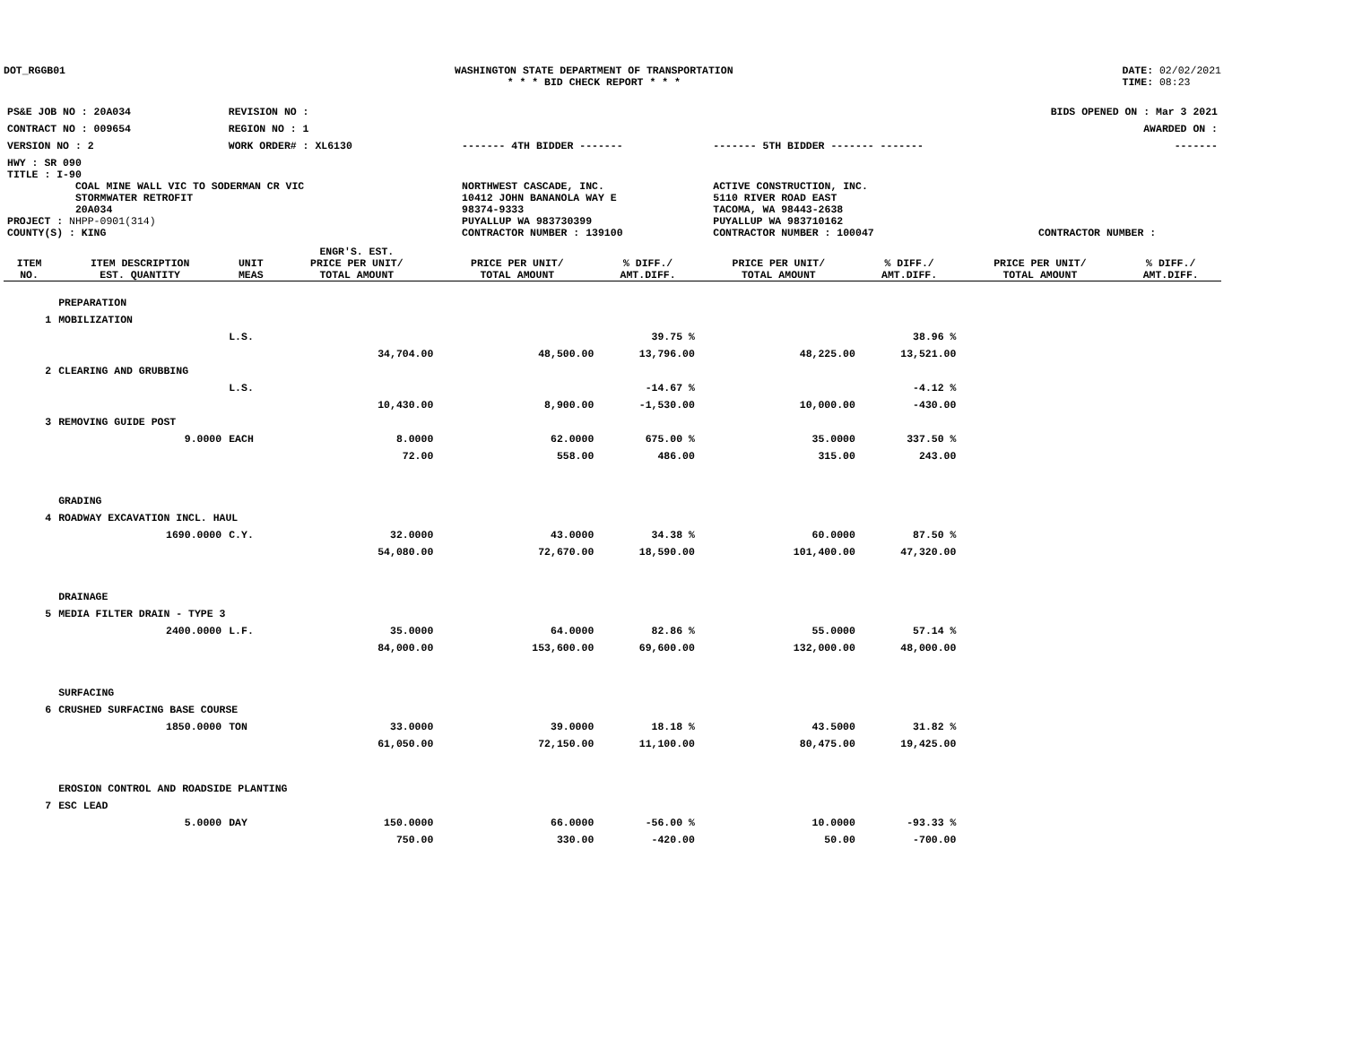DOT_RGGB01 WASHINGTON STATE DEPARTMENT OF TRANSPORTATION
* * * BID CHECK REPORT * * *
DATE: 02/02/2021
TIME: 08:23
| PS&E JOB NO : 20A034 | REVISION NO : | | | BIDS OPENED ON : Mar 3 2021 | |
| CONTRACT NO : 009654 | REGION NO : 1 | | | AWARDED ON : | |
| VERSION NO : 2 | WORK ORDER# : XL6130 | | ------- 4TH BIDDER ------- | ------- 5TH BIDDER ------- ------- | ------- |
| HWY : SR 090 | | | | | |
| TITLE : I-90 COAL MINE WALL VIC TO SODERMAN CR VIC STORMWATER RETROFIT 20A034 PROJECT : NHPP-0901(314) COUNTY(S) : KING | | | NORTHWEST CASCADE, INC. 10412 JOHN BANANOLA WAY E 98374-9333 PUYALLUP WA 983730399 CONTRACTOR NUMBER : 139100 | ACTIVE CONSTRUCTION, INC. 5110 RIVER ROAD EAST TACOMA, WA 98443-2638 PUYALLUP WA 983710162 CONTRACTOR NUMBER : 100047 | CONTRACTOR NUMBER : |
| ITEM NO. | ITEM DESCRIPTION EST. QUANTITY | UNIT MEAS | ENGR'S. EST. PRICE PER UNIT/ TOTAL AMOUNT | PRICE PER UNIT/ TOTAL AMOUNT | % DIFF./ AMT.DIFF. | PRICE PER UNIT/ TOTAL AMOUNT | % DIFF./ AMT.DIFF. | PRICE PER UNIT/ TOTAL AMOUNT | % DIFF./ AMT.DIFF. |
| --- | --- | --- | --- | --- | --- | --- | --- | --- | --- |
| | PREPARATION | | | | | | | | |
| 1 | MOBILIZATION | | | | | | | | |
| | | L.S. | | | 39.75 % | | 38.96 % | | |
| | | | 34,704.00 | 48,500.00 | 13,796.00 | 48,225.00 | 13,521.00 | | |
| 2 | CLEARING AND GRUBBING | | | | | | | | |
| | | L.S. | | | -14.67 % | | -4.12 % | | |
| | | | 10,430.00 | 8,900.00 | -1,530.00 | 10,000.00 | -430.00 | | |
| 3 | REMOVING GUIDE POST | | | | | | | | |
| | 9.0000 | EACH | 8.0000 | 62.0000 | 675.00 % | 35.0000 | 337.50 % | | |
| | | | 72.00 | 558.00 | 486.00 | 315.00 | 243.00 | | |
| | GRADING | | | | | | | | |
| 4 | ROADWAY EXCAVATION INCL. HAUL | | | | | | | | |
| | 1690.0000 | C.Y. | 32.0000 | 43.0000 | 34.38 % | 60.0000 | 87.50 % | | |
| | | | 54,080.00 | 72,670.00 | 18,590.00 | 101,400.00 | 47,320.00 | | |
| | DRAINAGE | | | | | | | | |
| 5 | MEDIA FILTER DRAIN - TYPE 3 | | | | | | | | |
| | 2400.0000 | L.F. | 35.0000 | 64.0000 | 82.86 % | 55.0000 | 57.14 % | | |
| | | | 84,000.00 | 153,600.00 | 69,600.00 | 132,000.00 | 48,000.00 | | |
| | SURFACING | | | | | | | | |
| 6 | CRUSHED SURFACING BASE COURSE | | | | | | | | |
| | 1850.0000 | TON | 33.0000 | 39.0000 | 18.18 % | 43.5000 | 31.82 % | | |
| | | | 61,050.00 | 72,150.00 | 11,100.00 | 80,475.00 | 19,425.00 | | |
| | EROSION CONTROL AND ROADSIDE PLANTING | | | | | | | | |
| 7 | ESC LEAD | | | | | | | | |
| | 5.0000 | DAY | 150.0000 | 66.0000 | -56.00 % | 10.0000 | -93.33 % | | |
| | | | 750.00 | 330.00 | -420.00 | 50.00 | -700.00 | | |